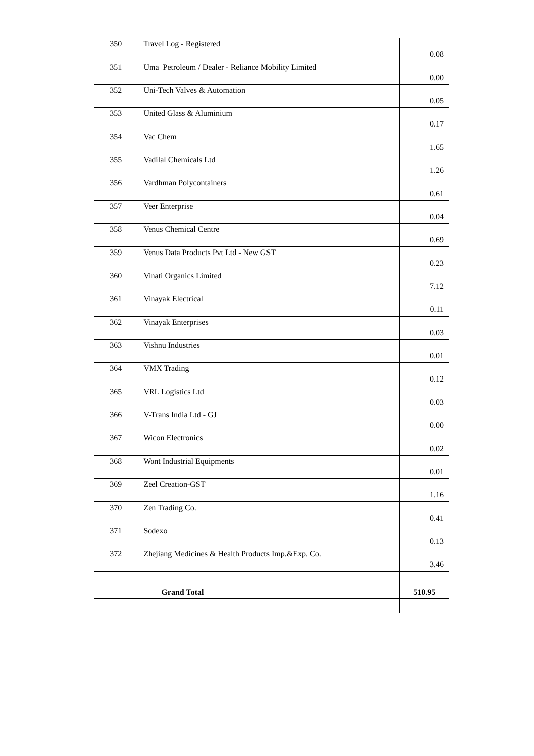| 350 | Travel Log - Registered | 0.08 |
| 351 | Uma Petroleum / Dealer - Reliance Mobility Limited | 0.00 |
| 352 | Uni-Tech Valves & Automation | 0.05 |
| 353 | United Glass & Aluminium | 0.17 |
| 354 | Vac Chem | 1.65 |
| 355 | Vadilal Chemicals Ltd | 1.26 |
| 356 | Vardhman Polycontainers | 0.61 |
| 357 | Veer Enterprise | 0.04 |
| 358 | Venus Chemical Centre | 0.69 |
| 359 | Venus Data Products Pvt Ltd - New GST | 0.23 |
| 360 | Vinati Organics Limited | 7.12 |
| 361 | Vinayak Electrical | 0.11 |
| 362 | Vinayak Enterprises | 0.03 |
| 363 | Vishnu Industries | 0.01 |
| 364 | VMX Trading | 0.12 |
| 365 | VRL Logistics Ltd | 0.03 |
| 366 | V-Trans India Ltd - GJ | 0.00 |
| 367 | Wicon Electronics | 0.02 |
| 368 | Wont Industrial Equipments | 0.01 |
| 369 | Zeel Creation-GST | 1.16 |
| 370 | Zen Trading Co. | 0.41 |
| 371 | Sodexo | 0.13 |
| 372 | Zhejiang Medicines & Health Products Imp.&Exp. Co. | 3.46 |
| | Grand Total | 510.95 |